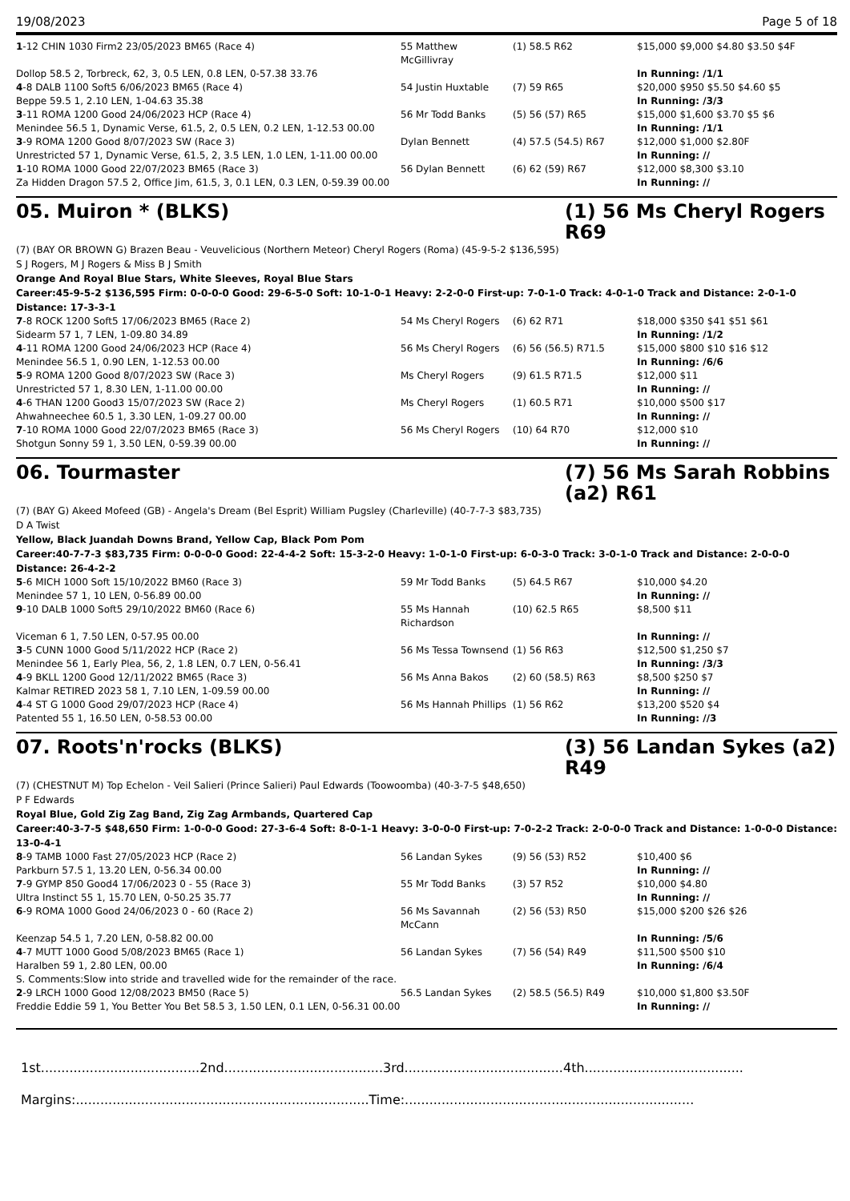19/08/2023 Page 5 of 18
| 1 -12 CHIN 1030 Firm2 23/05/2023 BM65 (Race 4) | 55 Matthew McGillivray | (1) 58.5 R62 | $15,000 $9,000 $4.80 $3.50 $4F |
| Dollop 58.5 2, Torbreck, 62, 3, 0.5 LEN, 0.8 LEN, 0-57.38 33.76 | | | In Running: /1/1 |
| 4 -8 DALB 1100 Soft5 6/06/2023 BM65 (Race 4) | 54 Justin Huxtable | (7) 59 R65 | $20,000 $950 $5.50 $4.60 $5 |
| Beppe 59.5 1, 2.10 LEN, 1-04.63 35.38 | | | In Running: /3/3 |
| 3 -11 ROMA 1200 Good 24/06/2023 HCP (Race 4) | 56 Mr Todd Banks | (5) 56 (57) R65 | $15,000 $1,600 $3.70 $5 $6 |
| Menindee 56.5 1, Dynamic Verse, 61.5, 2, 0.5 LEN, 0.2 LEN, 1-12.53 00.00 | | | In Running: /1/1 |
| 3 -9 ROMA 1200 Good 8/07/2023 SW (Race 3) | Dylan Bennett | (4) 57.5 (54.5) R67 | $12,000 $1,000 $2.80F |
| Unrestricted 57 1, Dynamic Verse, 61.5, 2, 3.5 LEN, 1.0 LEN, 1-11.00 00.00 | | | In Running: // |
| 1 -10 ROMA 1000 Good 22/07/2023 BM65 (Race 3) | 56 Dylan Bennett | (6) 62 (59) R67 | $12,000 $8,300 $3.10 |
| Za Hidden Dragon 57.5 2, Office Jim, 61.5, 3, 0.1 LEN, 0.3 LEN, 0-59.39 00.00 | | | In Running: // |
05. Muiron * (BLKS) (1) 56 Ms Cheryl Rogers R69
(7) (BAY OR BROWN G) Brazen Beau - Veuvelicious (Northern Meteor) Cheryl Rogers (Roma) (45-9-5-2 $136,595)
S J Rogers, M J Rogers & Miss B J Smith
Orange And Royal Blue Stars, White Sleeves, Royal Blue Stars
Career:45-9-5-2 $136,595 Firm: 0-0-0-0 Good: 29-6-5-0 Soft: 10-1-0-1 Heavy: 2-2-0-0 First-up: 7-0-1-0 Track: 4-0-1-0 Track and Distance: 2-0-1-0 Distance: 17-3-3-1
| 7 -8 ROCK 1200 Soft5 17/06/2023 BM65 (Race 2) | 54 Ms Cheryl Rogers | (6) 62 R71 | $18,000 $350 $41 $51 $61 |
| Sidearm 57 1, 7 LEN, 1-09.80 34.89 | | | In Running: /1/2 |
| 4 -11 ROMA 1200 Good 24/06/2023 HCP (Race 4) | 56 Ms Cheryl Rogers | (6) 56 (56.5) R71.5 | $15,000 $800 $10 $16 $12 |
| Menindee 56.5 1, 0.90 LEN, 1-12.53 00.00 | | | In Running: /6/6 |
| 5 -9 ROMA 1200 Good 8/07/2023 SW (Race 3) | Ms Cheryl Rogers | (9) 61.5 R71.5 | $12,000 $11 |
| Unrestricted 57 1, 8.30 LEN, 1-11.00 00.00 | | | In Running: // |
| 4 -6 THAN 1200 Good3 15/07/2023 SW (Race 2) | Ms Cheryl Rogers | (1) 60.5 R71 | $10,000 $500 $17 |
| Ahwahneechee 60.5 1, 3.30 LEN, 1-09.27 00.00 | | | In Running: // |
| 7 -10 ROMA 1000 Good 22/07/2023 BM65 (Race 3) | 56 Ms Cheryl Rogers | (10) 64 R70 | $12,000 $10 |
| Shotgun Sonny 59 1, 3.50 LEN, 0-59.39 00.00 | | | In Running: // |
06. Tourmaster (7) 56 Ms Sarah Robbins (a2) R61
(7) (BAY G) Akeed Mofeed (GB) - Angela's Dream (Bel Esprit) William Pugsley (Charleville) (40-7-7-3 $83,735)
D A Twist
Yellow, Black Juandah Downs Brand, Yellow Cap, Black Pom Pom
Career:40-7-7-3 $83,735 Firm: 0-0-0-0 Good: 22-4-4-2 Soft: 15-3-2-0 Heavy: 1-0-1-0 First-up: 6-0-3-0 Track: 3-0-1-0 Track and Distance: 2-0-0-0 Distance: 26-4-2-2
| 5 -6 MICH 1000 Soft 15/10/2022 BM60 (Race 3) | 59 Mr Todd Banks | (5) 64.5 R67 | $10,000 $4.20 |
| Menindee 57 1, 10 LEN, 0-56.89 00.00 | | | In Running: // |
| 9 -10 DALB 1000 Soft5 29/10/2022 BM60 (Race 6) | 55 Ms Hannah Richardson | (10) 62.5 R65 | $8,500 $11 |
| Viceman 6 1, 7.50 LEN, 0-57.95 00.00 | | | In Running: // |
| 3 -5 CUNN 1000 Good 5/11/2022 HCP (Race 2) | 56 Ms Tessa Townsend | (1) 56 R63 | $12,500 $1,250 $7 |
| Menindee 56 1, Early Plea, 56, 2, 1.8 LEN, 0.7 LEN, 0-56.41 | | | In Running: /3/3 |
| 4 -9 BKLL 1200 Good 12/11/2022 BM65 (Race 3) | 56 Ms Anna Bakos | (2) 60 (58.5) R63 | $8,500 $250 $7 |
| Kalmar RETIRED 2023 58 1, 7.10 LEN, 1-09.59 00.00 | | | In Running: // |
| 4 -4 ST G 1000 Good 29/07/2023 HCP (Race 4) | 56 Ms Hannah Phillips | (1) 56 R62 | $13,200 $520 $4 |
| Patented 55 1, 16.50 LEN, 0-58.53 00.00 | | | In Running: //3 |
07. Roots'n'rocks (BLKS) (3) 56 Landan Sykes (a2) R49
(7) (CHESTNUT M) Top Echelon - Veil Salieri (Prince Salieri) Paul Edwards (Toowoomba) (40-3-7-5 $48,650)
P F Edwards
Royal Blue, Gold Zig Zag Band, Zig Zag Armbands, Quartered Cap
Career:40-3-7-5 $48,650 Firm: 1-0-0-0 Good: 27-3-6-4 Soft: 8-0-1-1 Heavy: 3-0-0-0 First-up: 7-0-2-2 Track: 2-0-0-0 Track and Distance: 1-0-0-0 Distance: 13-0-4-1
| 8 -9 TAMB 1000 Fast 27/05/2023 HCP (Race 2) | 56 Landan Sykes | (9) 56 (53) R52 | $10,400 $6 |
| Parkburn 57.5 1, 13.20 LEN, 0-56.34 00.00 | | | In Running: // |
| 7 -9 GYMP 850 Good4 17/06/2023 0 - 55 (Race 3) | 55 Mr Todd Banks | (3) 57 R52 | $10,000 $4.80 |
| Ultra Instinct 55 1, 15.70 LEN, 0-50.25 35.77 | | | In Running: // |
| 6 -9 ROMA 1000 Good 24/06/2023 0 - 60 (Race 2) | 56 Ms Savannah McCann | (2) 56 (53) R50 | $15,000 $200 $26 $26 |
| Keenzap 54.5 1, 7.20 LEN, 0-58.82 00.00 | | | In Running: /5/6 |
| 4 -7 MUTT 1000 Good 5/08/2023 BM65 (Race 1) | 56 Landan Sykes | (7) 56 (54) R49 | $11,500 $500 $10 |
| Haralben 59 1, 2.80 LEN, 00.00 | | | In Running: /6/4 |
| S. Comments:Slow into stride and travelled wide for the remainder of the race. | | | |
| 2 -9 LRCH 1000 Good 12/08/2023 BM50 (Race 5) | 56.5 Landan Sykes | (2) 58.5 (56.5) R49 | $10,000 $1,800 $3.50F |
| Freddie Eddie 59 1, You Better You Bet 58.5 3, 1.50 LEN, 0.1 LEN, 0-56.31 00.00 | | | In Running: // |
1st.......................................2nd.......................................3rd.......................................4th.......................................
Margins:........................................................................Time:.......................................................................